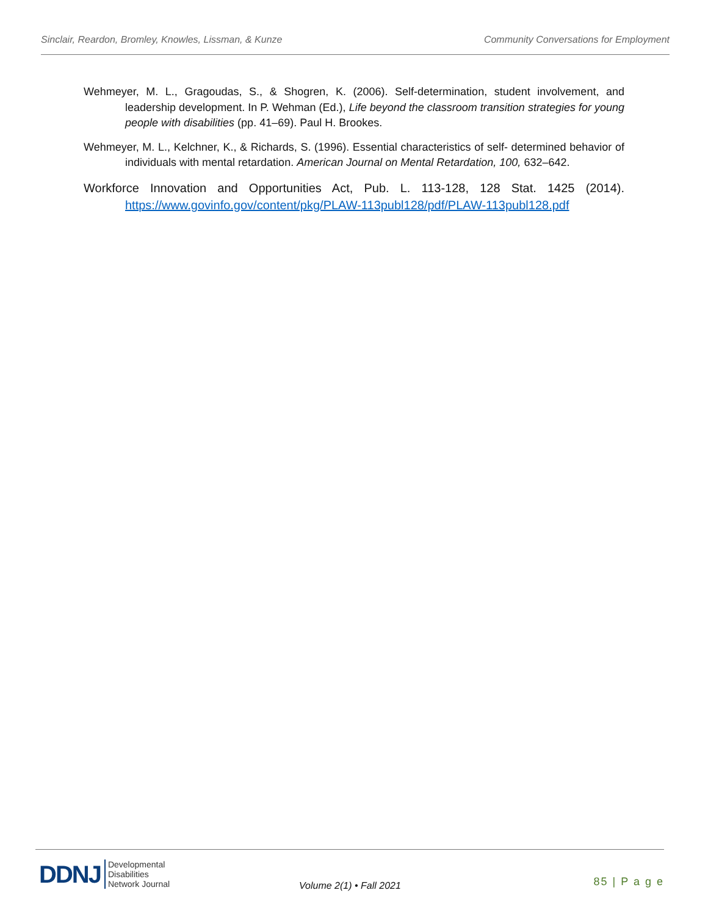Sinclair, Reardon, Bromley, Knowles, Lissman, & Kunze Community Conversations for Employment
Wehmeyer, M. L., Gragoudas, S., & Shogren, K. (2006). Self-determination, student involvement, and leadership development. In P. Wehman (Ed.), Life beyond the classroom transition strategies for young people with disabilities (pp. 41–69). Paul H. Brookes.
Wehmeyer, M. L., Kelchner, K., & Richards, S. (1996). Essential characteristics of self- determined behavior of individuals with mental retardation. American Journal on Mental Retardation, 100, 632–642.
Workforce Innovation and Opportunities Act, Pub. L. 113-128, 128 Stat. 1425 (2014). https://www.govinfo.gov/content/pkg/PLAW-113publ128/pdf/PLAW-113publ128.pdf
DDNJ Developmental
Disabilities
Network Journal
Volume 2(1) • Fall 2021 85 | P a g e